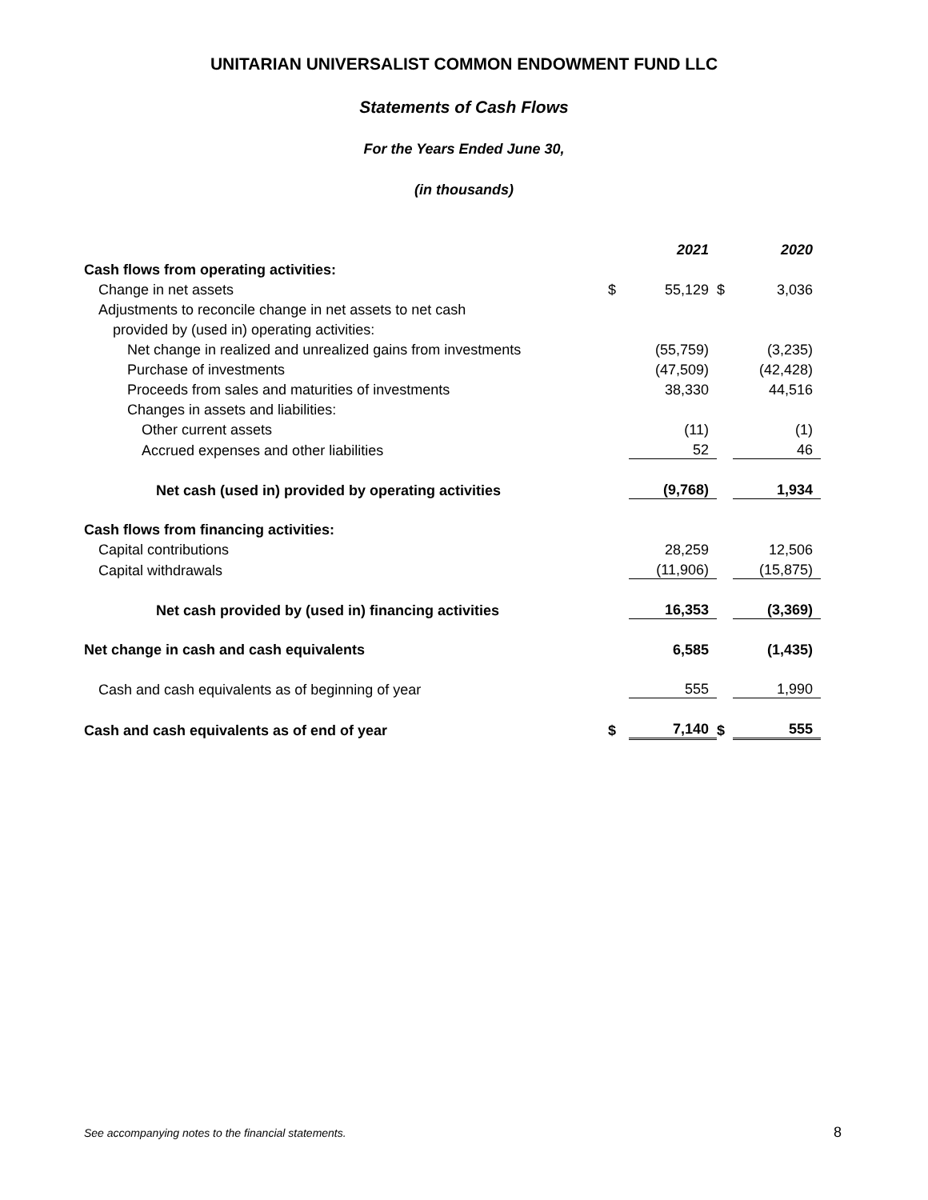UNITARIAN UNIVERSALIST COMMON ENDOWMENT FUND LLC
Statements of Cash Flows
For the Years Ended June 30,
(in thousands)
| | | 2021 | | 2020 |
| Cash flows from operating activities: | | | | |
| Change in net assets | $ | 55,129 | $ | 3,036 |
| Adjustments to reconcile change in net assets to net cash | | | | |
| provided by (used in) operating activities: | | | | |
| Net change in realized and unrealized gains from investments | | (55,759) | | (3,235) |
| Purchase of investments | | (47,509) | | (42,428) |
| Proceeds from sales and maturities of investments | | 38,330 | | 44,516 |
| Changes in assets and liabilities: | | | | |
| Other current assets | | (11) | | (1) |
| Accrued expenses and other liabilities | | 52 | | 46 |
| Net cash (used in) provided by operating activities | | (9,768) | | 1,934 |
| Cash flows from financing activities: | | | | |
| Capital contributions | | 28,259 | | 12,506 |
| Capital withdrawals | | (11,906) | | (15,875) |
| Net cash provided by (used in) financing activities | | 16,353 | | (3,369) |
| Net change in cash and cash equivalents | | 6,585 | | (1,435) |
| Cash and cash equivalents as of beginning of year | | 555 | | 1,990 |
| Cash and cash equivalents as of end of year | $ | 7,140 | $ | 555 |
See accompanying notes to the financial statements.
8